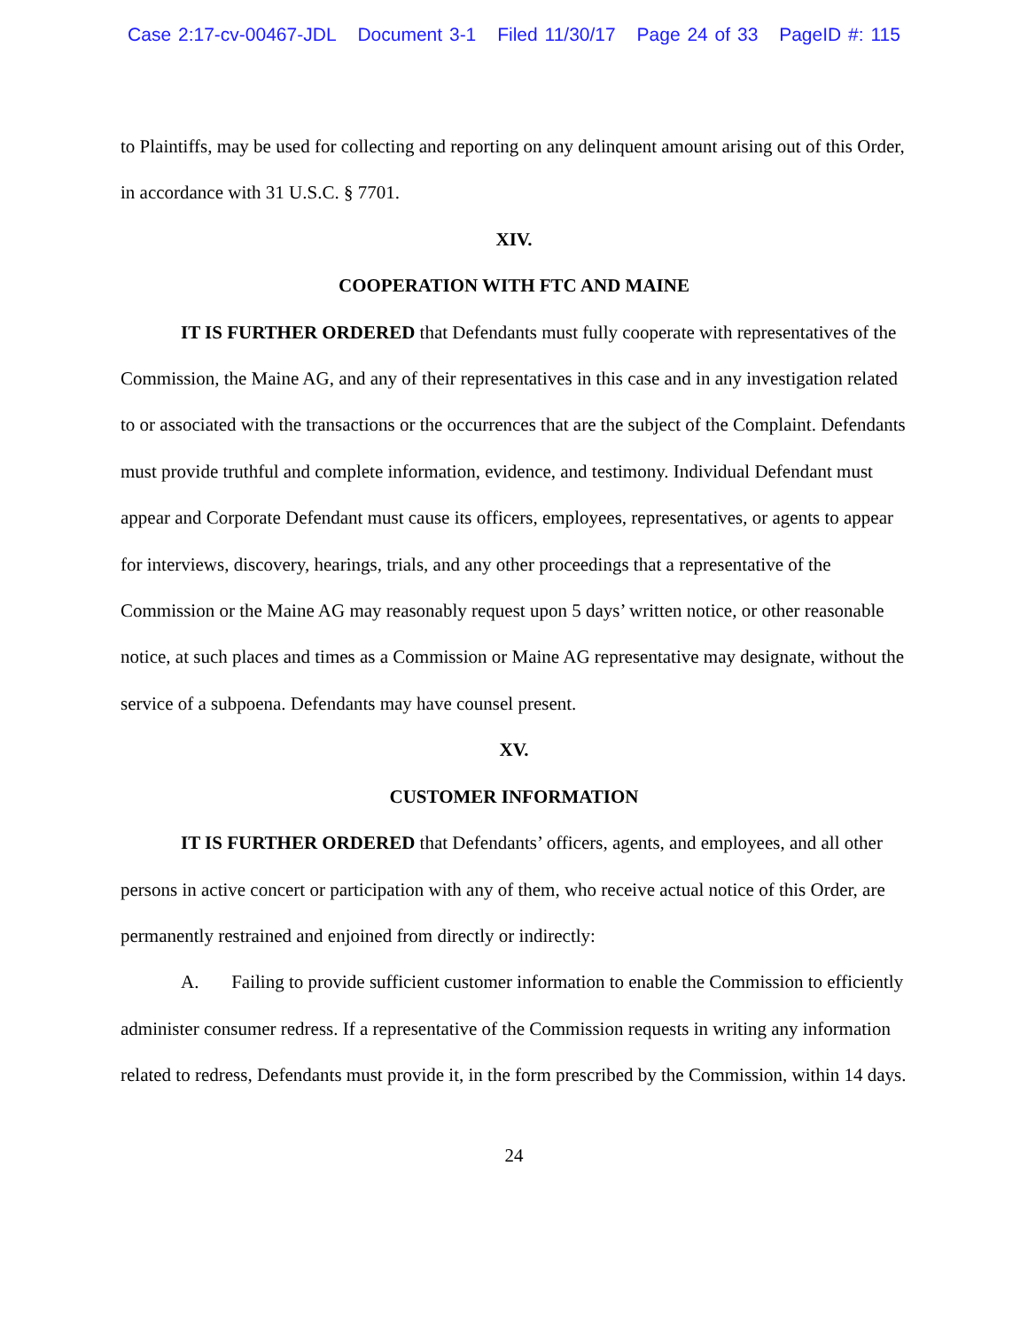Case 2:17-cv-00467-JDL Document 3-1 Filed 11/30/17 Page 24 of 33 PageID #: 115
to Plaintiffs, may be used for collecting and reporting on any delinquent amount arising out of this Order, in accordance with 31 U.S.C. § 7701.
XIV.
COOPERATION WITH FTC AND MAINE
IT IS FURTHER ORDERED that Defendants must fully cooperate with representatives of the Commission, the Maine AG, and any of their representatives in this case and in any investigation related to or associated with the transactions or the occurrences that are the subject of the Complaint. Defendants must provide truthful and complete information, evidence, and testimony. Individual Defendant must appear and Corporate Defendant must cause its officers, employees, representatives, or agents to appear for interviews, discovery, hearings, trials, and any other proceedings that a representative of the Commission or the Maine AG may reasonably request upon 5 days’ written notice, or other reasonable notice, at such places and times as a Commission or Maine AG representative may designate, without the service of a subpoena. Defendants may have counsel present.
XV.
CUSTOMER INFORMATION
IT IS FURTHER ORDERED that Defendants’ officers, agents, and employees, and all other persons in active concert or participation with any of them, who receive actual notice of this Order, are permanently restrained and enjoined from directly or indirectly:
A. Failing to provide sufficient customer information to enable the Commission to efficiently administer consumer redress. If a representative of the Commission requests in writing any information related to redress, Defendants must provide it, in the form prescribed by the Commission, within 14 days.
24